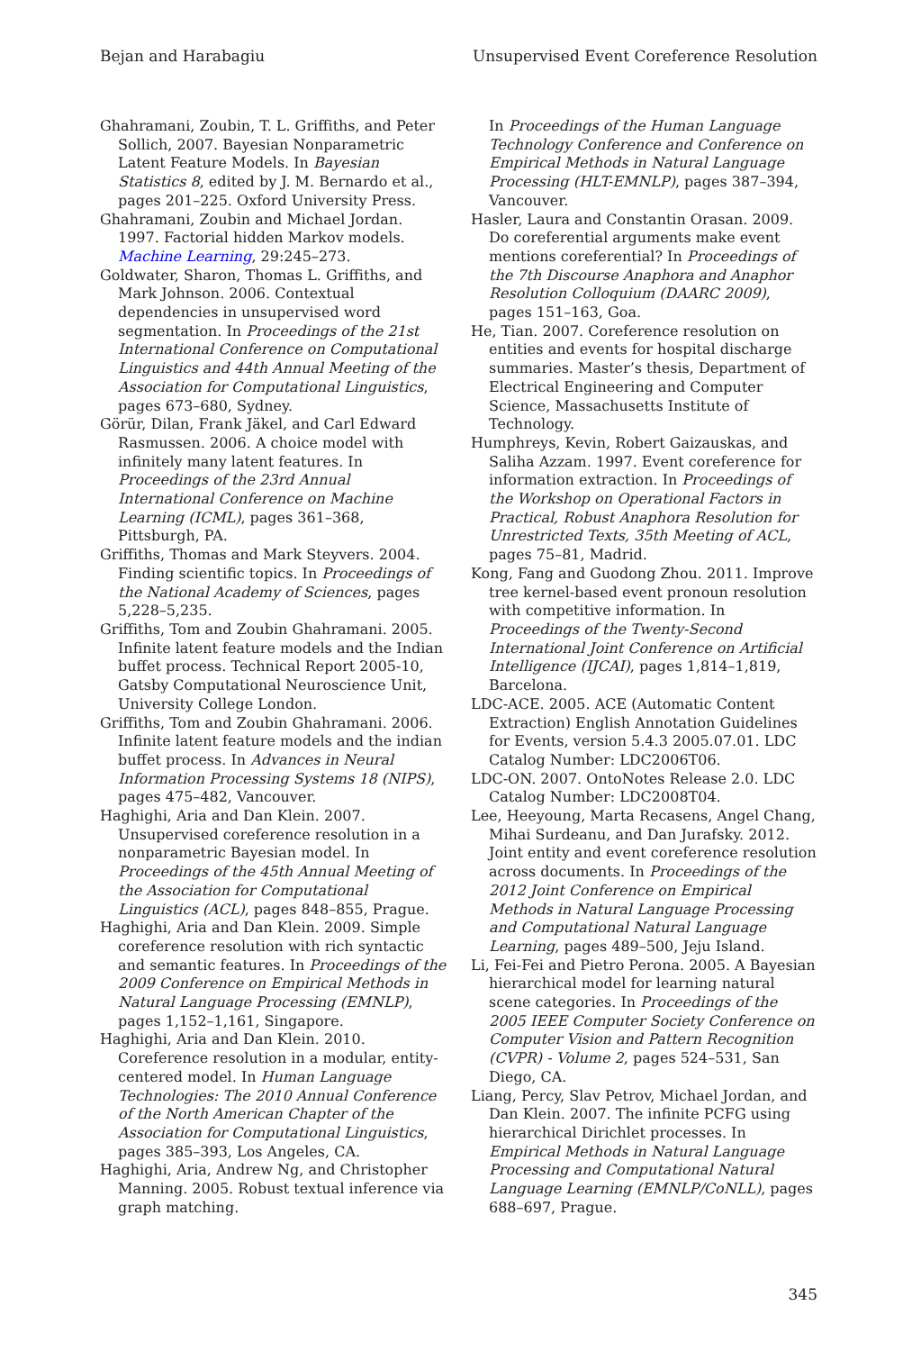Bejan and Harabagiu Unsupervised Event Coreference Resolution
Ghahramani, Zoubin, T. L. Griffiths, and Peter Sollich, 2007. Bayesian Nonparametric Latent Feature Models. In Bayesian Statistics 8, edited by J. M. Bernardo et al., pages 201–225. Oxford University Press.
Ghahramani, Zoubin and Michael Jordan. 1997. Factorial hidden Markov models. Machine Learning, 29:245–273.
Goldwater, Sharon, Thomas L. Griffiths, and Mark Johnson. 2006. Contextual dependencies in unsupervised word segmentation. In Proceedings of the 21st International Conference on Computational Linguistics and 44th Annual Meeting of the Association for Computational Linguistics, pages 673–680, Sydney.
Görür, Dilan, Frank Jäkel, and Carl Edward Rasmussen. 2006. A choice model with infinitely many latent features. In Proceedings of the 23rd Annual International Conference on Machine Learning (ICML), pages 361–368, Pittsburgh, PA.
Griffiths, Thomas and Mark Steyvers. 2004. Finding scientific topics. In Proceedings of the National Academy of Sciences, pages 5,228–5,235.
Griffiths, Tom and Zoubin Ghahramani. 2005. Infinite latent feature models and the Indian buffet process. Technical Report 2005-10, Gatsby Computational Neuroscience Unit, University College London.
Griffiths, Tom and Zoubin Ghahramani. 2006. Infinite latent feature models and the indian buffet process. In Advances in Neural Information Processing Systems 18 (NIPS), pages 475–482, Vancouver.
Haghighi, Aria and Dan Klein. 2007. Unsupervised coreference resolution in a nonparametric Bayesian model. In Proceedings of the 45th Annual Meeting of the Association for Computational Linguistics (ACL), pages 848–855, Prague.
Haghighi, Aria and Dan Klein. 2009. Simple coreference resolution with rich syntactic and semantic features. In Proceedings of the 2009 Conference on Empirical Methods in Natural Language Processing (EMNLP), pages 1,152–1,161, Singapore.
Haghighi, Aria and Dan Klein. 2010. Coreference resolution in a modular, entity-centered model. In Human Language Technologies: The 2010 Annual Conference of the North American Chapter of the Association for Computational Linguistics, pages 385–393, Los Angeles, CA.
Haghighi, Aria, Andrew Ng, and Christopher Manning. 2005. Robust textual inference via graph matching.
In Proceedings of the Human Language Technology Conference and Conference on Empirical Methods in Natural Language Processing (HLT-EMNLP), pages 387–394, Vancouver.
Hasler, Laura and Constantin Orasan. 2009. Do coreferential arguments make event mentions coreferential? In Proceedings of the 7th Discourse Anaphora and Anaphor Resolution Colloquium (DAARC 2009), pages 151–163, Goa.
He, Tian. 2007. Coreference resolution on entities and events for hospital discharge summaries. Master’s thesis, Department of Electrical Engineering and Computer Science, Massachusetts Institute of Technology.
Humphreys, Kevin, Robert Gaizauskas, and Saliha Azzam. 1997. Event coreference for information extraction. In Proceedings of the Workshop on Operational Factors in Practical, Robust Anaphora Resolution for Unrestricted Texts, 35th Meeting of ACL, pages 75–81, Madrid.
Kong, Fang and Guodong Zhou. 2011. Improve tree kernel-based event pronoun resolution with competitive information. In Proceedings of the Twenty-Second International Joint Conference on Artificial Intelligence (IJCAI), pages 1,814–1,819, Barcelona.
LDC-ACE. 2005. ACE (Automatic Content Extraction) English Annotation Guidelines for Events, version 5.4.3 2005.07.01. LDC Catalog Number: LDC2006T06.
LDC-ON. 2007. OntoNotes Release 2.0. LDC Catalog Number: LDC2008T04.
Lee, Heeyoung, Marta Recasens, Angel Chang, Mihai Surdeanu, and Dan Jurafsky. 2012. Joint entity and event coreference resolution across documents. In Proceedings of the 2012 Joint Conference on Empirical Methods in Natural Language Processing and Computational Natural Language Learning, pages 489–500, Jeju Island.
Li, Fei-Fei and Pietro Perona. 2005. A Bayesian hierarchical model for learning natural scene categories. In Proceedings of the 2005 IEEE Computer Society Conference on Computer Vision and Pattern Recognition (CVPR) - Volume 2, pages 524–531, San Diego, CA.
Liang, Percy, Slav Petrov, Michael Jordan, and Dan Klein. 2007. The infinite PCFG using hierarchical Dirichlet processes. In Empirical Methods in Natural Language Processing and Computational Natural Language Learning (EMNLP/CoNLL), pages 688–697, Prague.
345